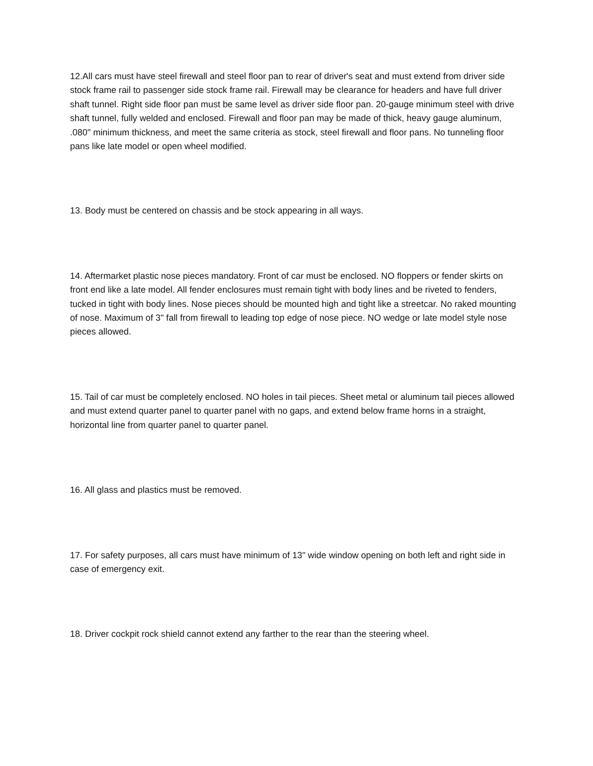12.All cars must have steel firewall and steel floor pan to rear of driver's seat and must extend from driver side stock frame rail to passenger side stock frame rail. Firewall may be clearance for headers and have full driver shaft tunnel. Right side floor pan must be same level as driver side floor pan. 20-gauge minimum steel with drive shaft tunnel, fully welded and enclosed. Firewall and floor pan may be made of thick, heavy gauge aluminum, .080" minimum thickness, and meet the same criteria as stock, steel firewall and floor pans. No tunneling floor pans like late model or open wheel modified.
13. Body must be centered on chassis and be stock appearing in all ways.
14. Aftermarket plastic nose pieces mandatory. Front of car must be enclosed. NO floppers or fender skirts on front end like a late model. All fender enclosures must remain tight with body lines and be riveted to fenders, tucked in tight with body lines. Nose pieces should be mounted high and tight like a streetcar. No raked mounting of nose. Maximum of 3" fall from firewall to leading top edge of nose piece. NO wedge or late model style nose pieces allowed.
15. Tail of car must be completely enclosed. NO holes in tail pieces. Sheet metal or aluminum tail pieces allowed and must extend quarter panel to quarter panel with no gaps, and extend below frame horns in a straight, horizontal line from quarter panel to quarter panel.
16. All glass and plastics must be removed.
17. For safety purposes, all cars must have minimum of 13" wide window opening on both left and right side in case of emergency exit.
18. Driver cockpit rock shield cannot extend any farther to the rear than the steering wheel.